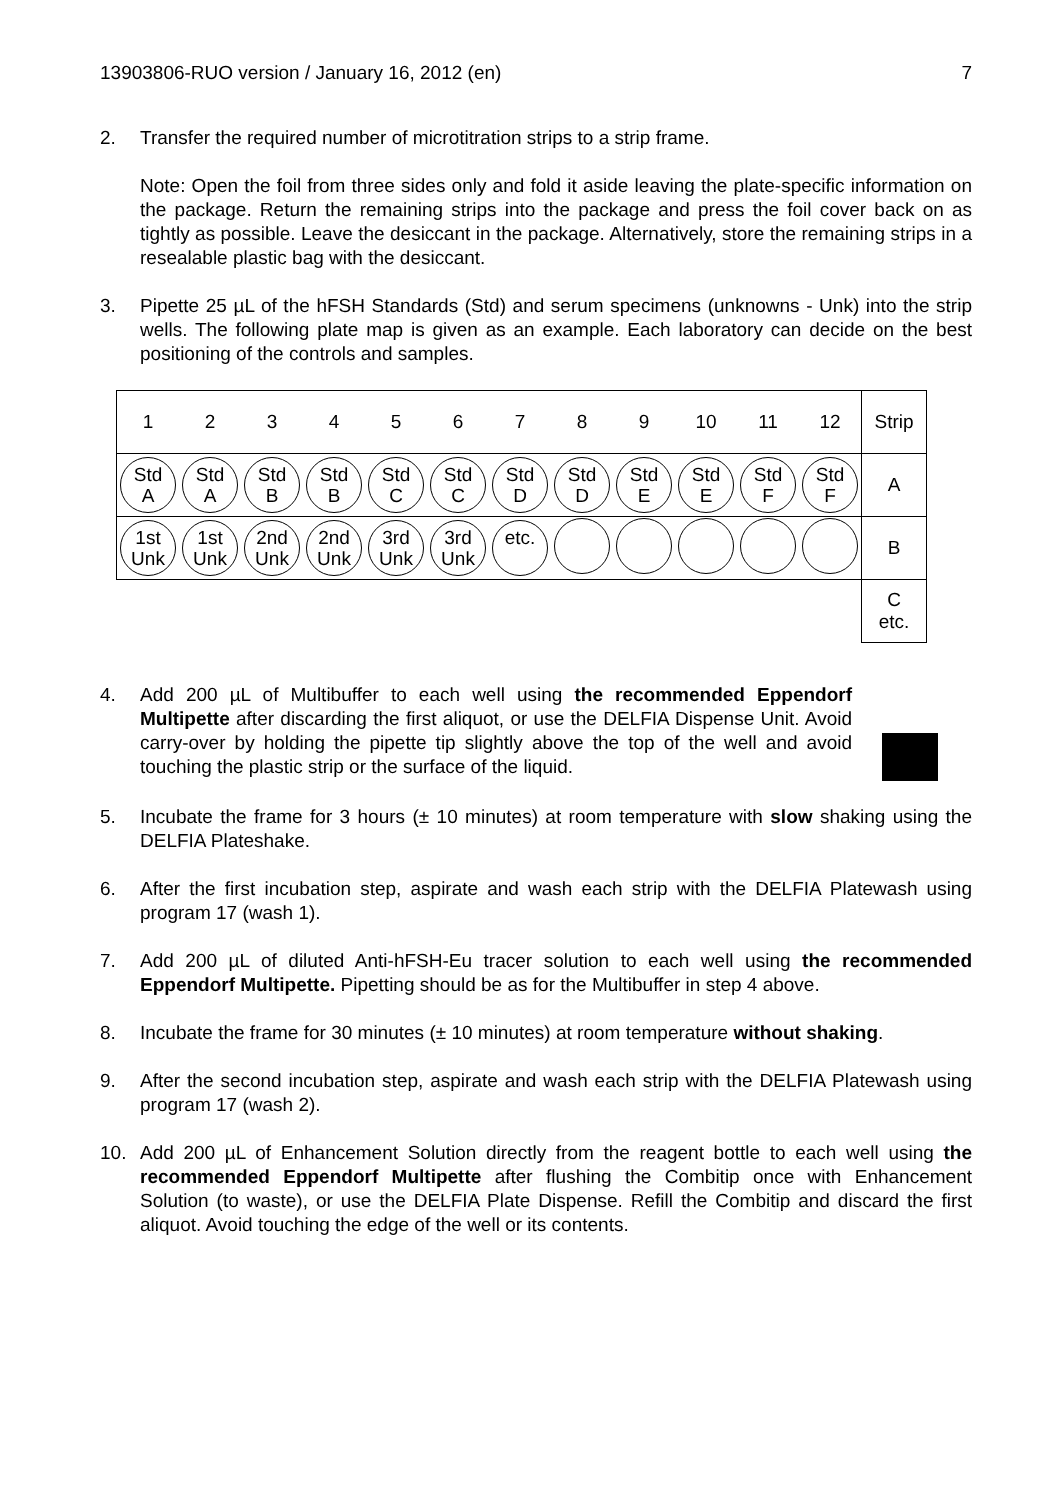13903806-RUO version / January 16, 2012 (en) 7
2. Transfer the required number of microtitration strips to a strip frame.
Note: Open the foil from three sides only and fold it aside leaving the plate-specific information on the package. Return the remaining strips into the package and press the foil cover back on as tightly as possible. Leave the desiccant in the package. Alternatively, store the remaining strips in a resealable plastic bag with the desiccant.
3. Pipette 25 µL of the hFSH Standards (Std) and serum specimens (unknowns - Unk) into the strip wells. The following plate map is given as an example. Each laboratory can decide on the best positioning of the controls and samples.
| 1 | 2 | 3 | 4 | 5 | 6 | 7 | 8 | 9 | 10 | 11 | 12 | Strip |
| Std A | Std A | Std B | Std B | Std C | Std C | Std D | Std D | Std E | Std E | Std F | Std F | A |
| 1st Unk | 1st Unk | 2nd Unk | 2nd Unk | 3rd Unk | 3rd Unk | etc. | | | | | | B |
| | | | | | | | | | | | | C etc. |
4. Add 200 µL of Multibuffer to each well using the recommended Eppendorf Multipette after discarding the first aliquot, or use the DELFIA Dispense Unit. Avoid carry-over by holding the pipette tip slightly above the top of the well and avoid touching the plastic strip or the surface of the liquid.
5. Incubate the frame for 3 hours (± 10 minutes) at room temperature with slow shaking using the DELFIA Plateshake.
6. After the first incubation step, aspirate and wash each strip with the DELFIA Platewash using program 17 (wash 1).
7. Add 200 µL of diluted Anti-hFSH-Eu tracer solution to each well using the recommended Eppendorf Multipette. Pipetting should be as for the Multibuffer in step 4 above.
8. Incubate the frame for 30 minutes (± 10 minutes) at room temperature without shaking.
9. After the second incubation step, aspirate and wash each strip with the DELFIA Platewash using program 17 (wash 2).
10. Add 200 µL of Enhancement Solution directly from the reagent bottle to each well using the recommended Eppendorf Multipette after flushing the Combitip once with Enhancement Solution (to waste), or use the DELFIA Plate Dispense. Refill the Combitip and discard the first aliquot. Avoid touching the edge of the well or its contents.